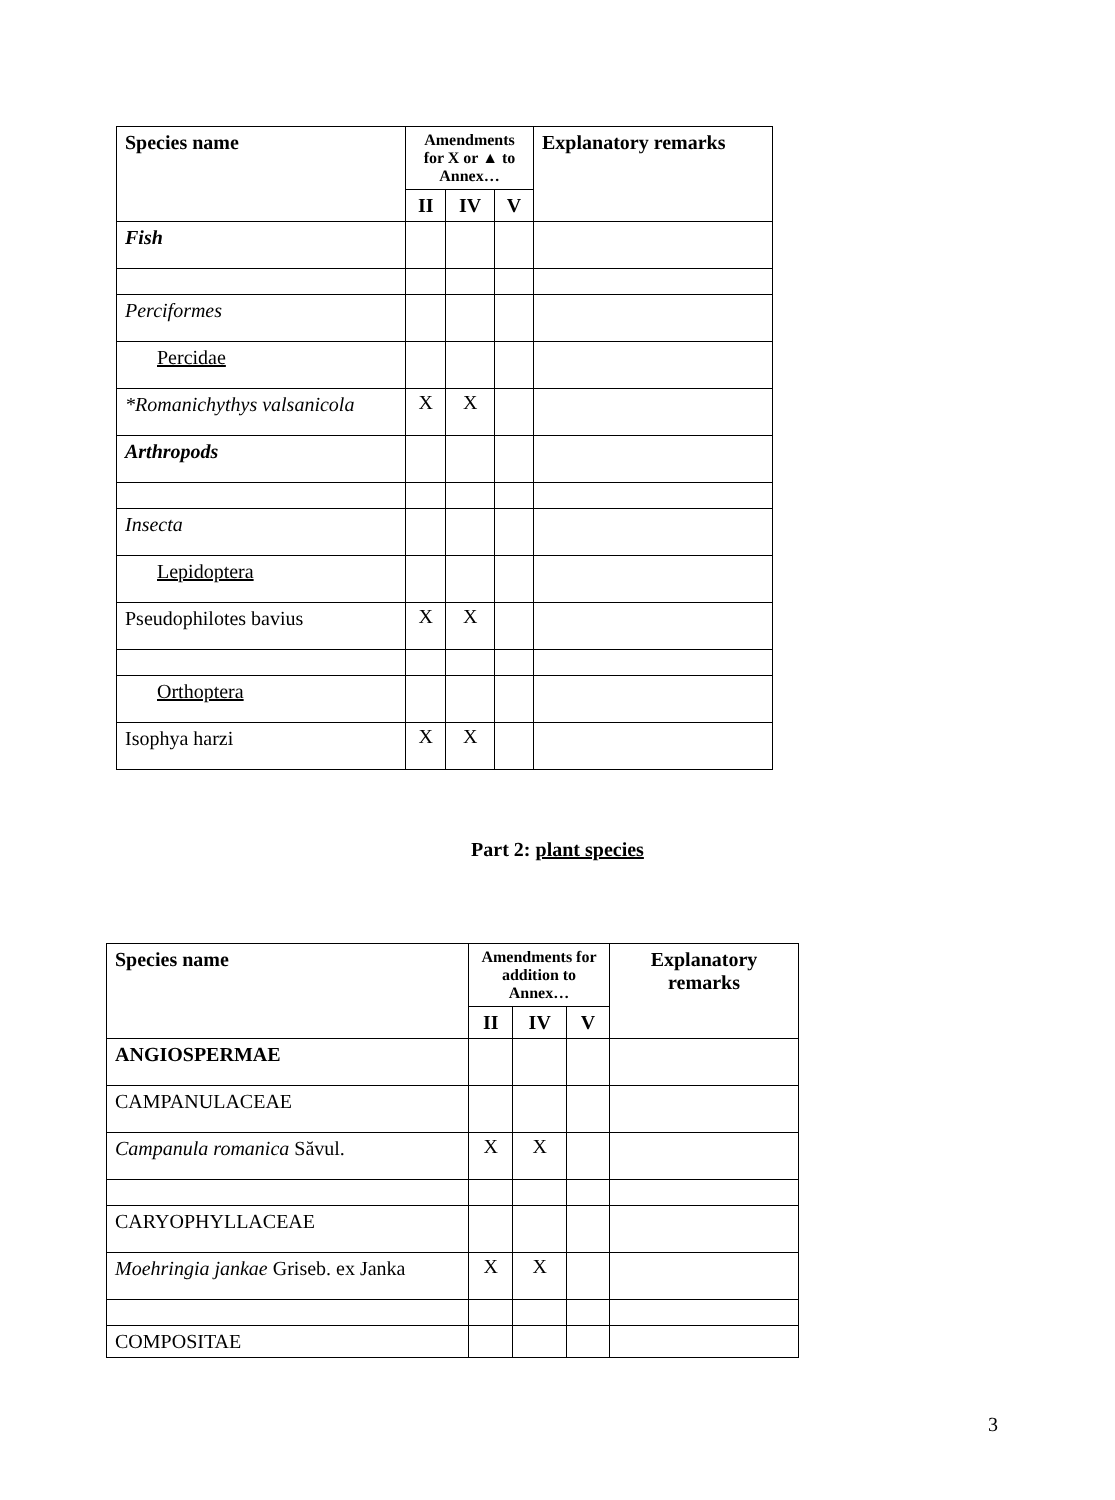| Species name | Amendments for X or ▲ to Annex… | | | Explanatory remarks |
| --- | --- | --- | --- | --- |
| | II | IV | V | |
| Fish | | | | |
| Perciformes | | | | |
| Percidae | | | | |
| *Romanichythys valsanicola | X | X | | |
| Arthropods | | | | |
| Insecta | | | | |
| Lepidoptera | | | | |
| Pseudophilotes bavius | X | X | | |
| Orthoptera | | | | |
| Isophya harzi | X | X | | |
Part 2: plant species
| Species name | Amendments for addition to Annex… | | | Explanatory remarks |
| --- | --- | --- | --- | --- |
| | II | IV | V | |
| ANGIOSPERMAE | | | | |
| CAMPANULACEAE | | | | |
| Campanula romanica Săvul. | X | X | | |
| CARYOPHYLLACEAE | | | | |
| Moehringia jankae Griseb. ex Janka | X | X | | |
| COMPOSITAE | | | | |
3